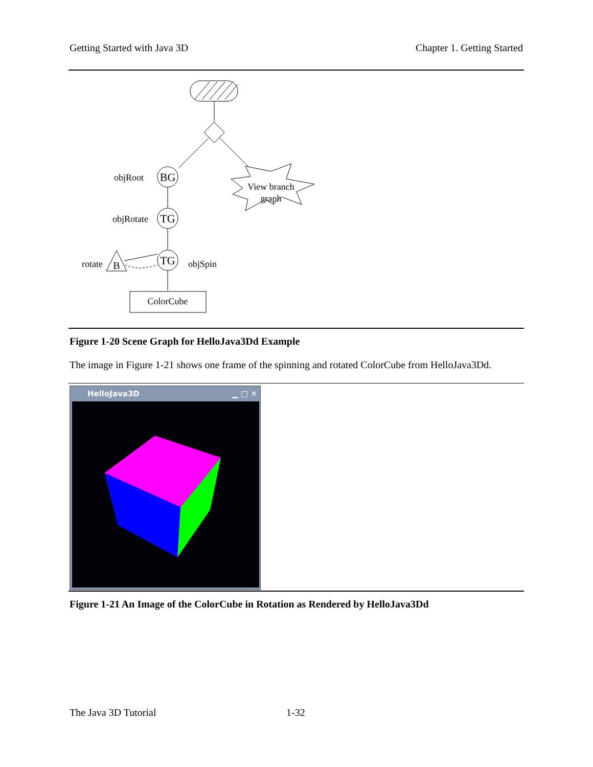Getting Started with Java 3D Chapter 1. Getting Started
BG
objRoot
TG
objRotate
TG
objSpin
B
rotate
ColorCube
View branch
graph
Figure 1-20 Scene Graph for HelloJava3Dd Example
The image in Figure 1-21 shows one frame of the spinning and rotated ColorCube from HelloJava3Dd.
HelloJava3D ▁ □ ✕
Figure 1-21 An Image of the ColorCube in Rotation as Rendered by HelloJava3Dd
The Java 3D Tutorial 1-32